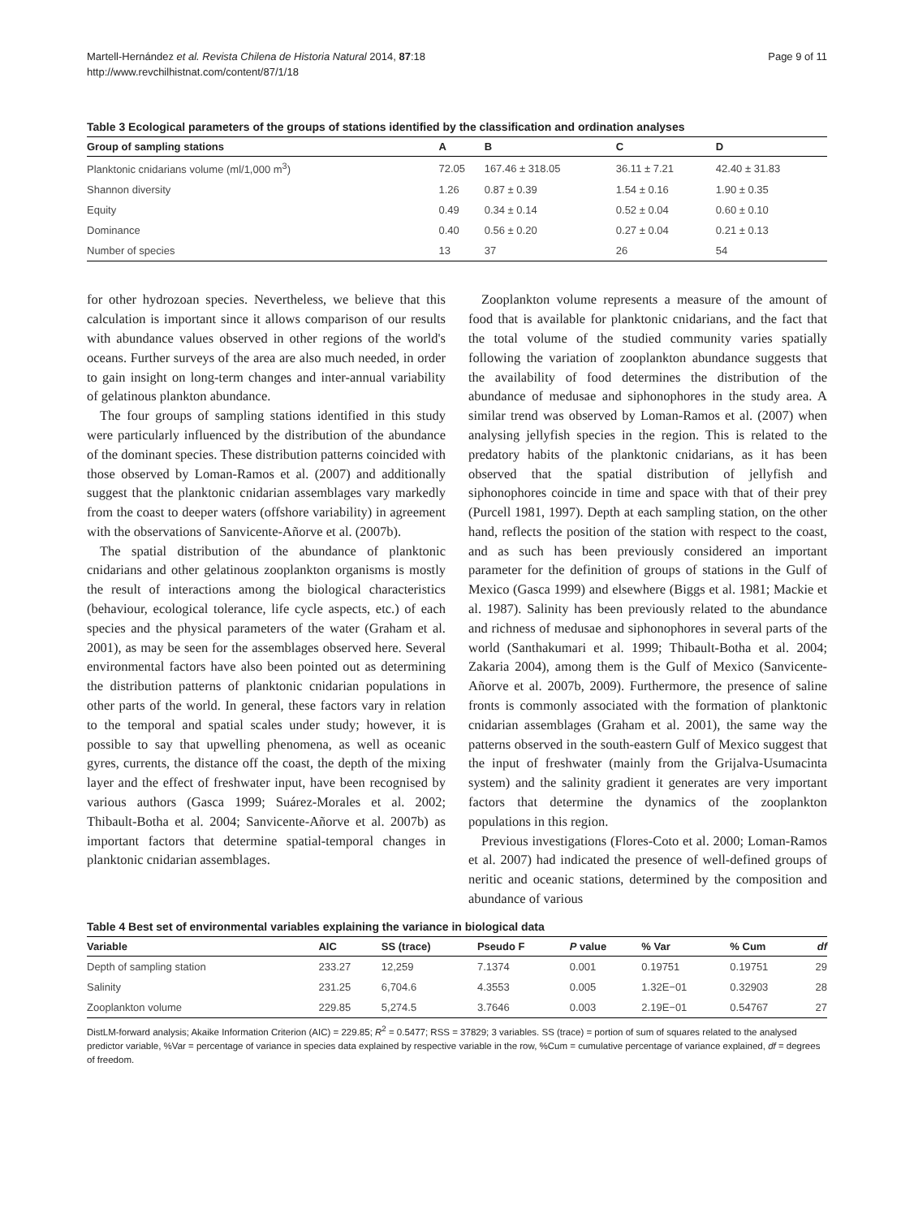Martell-Hernández et al. Revista Chilena de Historia Natural 2014, 87:18
http://www.revchilhistnat.com/content/87/1/18
Page 9 of 11
Table 3 Ecological parameters of the groups of stations identified by the classification and ordination analyses
| Group of sampling stations | A | B | C | D |
| --- | --- | --- | --- | --- |
| Planktonic cnidarians volume (ml/1,000 m<sup>3</sup>) | 72.05 | 167.46 ± 318.05 | 36.11 ± 7.21 | 42.40 ± 31.83 |
| Shannon diversity | 1.26 | 0.87 ± 0.39 | 1.54 ± 0.16 | 1.90 ± 0.35 |
| Equity | 0.49 | 0.34 ± 0.14 | 0.52 ± 0.04 | 0.60 ± 0.10 |
| Dominance | 0.40 | 0.56 ± 0.20 | 0.27 ± 0.04 | 0.21 ± 0.13 |
| Number of species | 13 | 37 | 26 | 54 |
for other hydrozoan species. Nevertheless, we believe that this calculation is important since it allows comparison of our results with abundance values observed in other regions of the world's oceans. Further surveys of the area are also much needed, in order to gain insight on long-term changes and inter-annual variability of gelatinous plankton abundance.
The four groups of sampling stations identified in this study were particularly influenced by the distribution of the abundance of the dominant species. These distribution patterns coincided with those observed by Loman-Ramos et al. (2007) and additionally suggest that the planktonic cnidarian assemblages vary markedly from the coast to deeper waters (offshore variability) in agreement with the observations of Sanvicente-Añorve et al. (2007b).
The spatial distribution of the abundance of planktonic cnidarians and other gelatinous zooplankton organisms is mostly the result of interactions among the biological characteristics (behaviour, ecological tolerance, life cycle aspects, etc.) of each species and the physical parameters of the water (Graham et al. 2001), as may be seen for the assemblages observed here. Several environmental factors have also been pointed out as determining the distribution patterns of planktonic cnidarian populations in other parts of the world. In general, these factors vary in relation to the temporal and spatial scales under study; however, it is possible to say that upwelling phenomena, as well as oceanic gyres, currents, the distance off the coast, the depth of the mixing layer and the effect of freshwater input, have been recognised by various authors (Gasca 1999; Suárez-Morales et al. 2002; Thibault-Botha et al. 2004; Sanvicente-Añorve et al. 2007b) as important factors that determine spatial-temporal changes in planktonic cnidarian assemblages.
Zooplankton volume represents a measure of the amount of food that is available for planktonic cnidarians, and the fact that the total volume of the studied community varies spatially following the variation of zooplankton abundance suggests that the availability of food determines the distribution of the abundance of medusae and siphonophores in the study area. A similar trend was observed by Loman-Ramos et al. (2007) when analysing jellyfish species in the region. This is related to the predatory habits of the planktonic cnidarians, as it has been observed that the spatial distribution of jellyfish and siphonophores coincide in time and space with that of their prey (Purcell 1981, 1997). Depth at each sampling station, on the other hand, reflects the position of the station with respect to the coast, and as such has been previously considered an important parameter for the definition of groups of stations in the Gulf of Mexico (Gasca 1999) and elsewhere (Biggs et al. 1981; Mackie et al. 1987). Salinity has been previously related to the abundance and richness of medusae and siphonophores in several parts of the world (Santhakumari et al. 1999; Thibault-Botha et al. 2004; Zakaria 2004), among them is the Gulf of Mexico (Sanvicente-Añorve et al. 2007b, 2009). Furthermore, the presence of saline fronts is commonly associated with the formation of planktonic cnidarian assemblages (Graham et al. 2001), the same way the patterns observed in the south-eastern Gulf of Mexico suggest that the input of freshwater (mainly from the Grijalva-Usumacinta system) and the salinity gradient it generates are very important factors that determine the dynamics of the zooplankton populations in this region.
Previous investigations (Flores-Coto et al. 2000; Loman-Ramos et al. 2007) had indicated the presence of well-defined groups of neritic and oceanic stations, determined by the composition and abundance of various
Table 4 Best set of environmental variables explaining the variance in biological data
| Variable | AIC | SS (trace) | Pseudo F | P value | % Var | % Cum | df |
| --- | --- | --- | --- | --- | --- | --- | --- |
| Depth of sampling station | 233.27 | 12,259 | 7.1374 | 0.001 | 0.19751 | 0.19751 | 29 |
| Salinity | 231.25 | 6,704.6 | 4.3553 | 0.005 | 1.32E−01 | 0.32903 | 28 |
| Zooplankton volume | 229.85 | 5,274.5 | 3.7646 | 0.003 | 2.19E−01 | 0.54767 | 27 |
DistLM-forward analysis; Akaike Information Criterion (AIC) = 229.85; R<sup>2</sup> = 0.5477; RSS = 37829; 3 variables. SS (trace) = portion of sum of squares related to the analysed predictor variable, %Var = percentage of variance in species data explained by respective variable in the row, %Cum = cumulative percentage of variance explained, df = degrees of freedom.